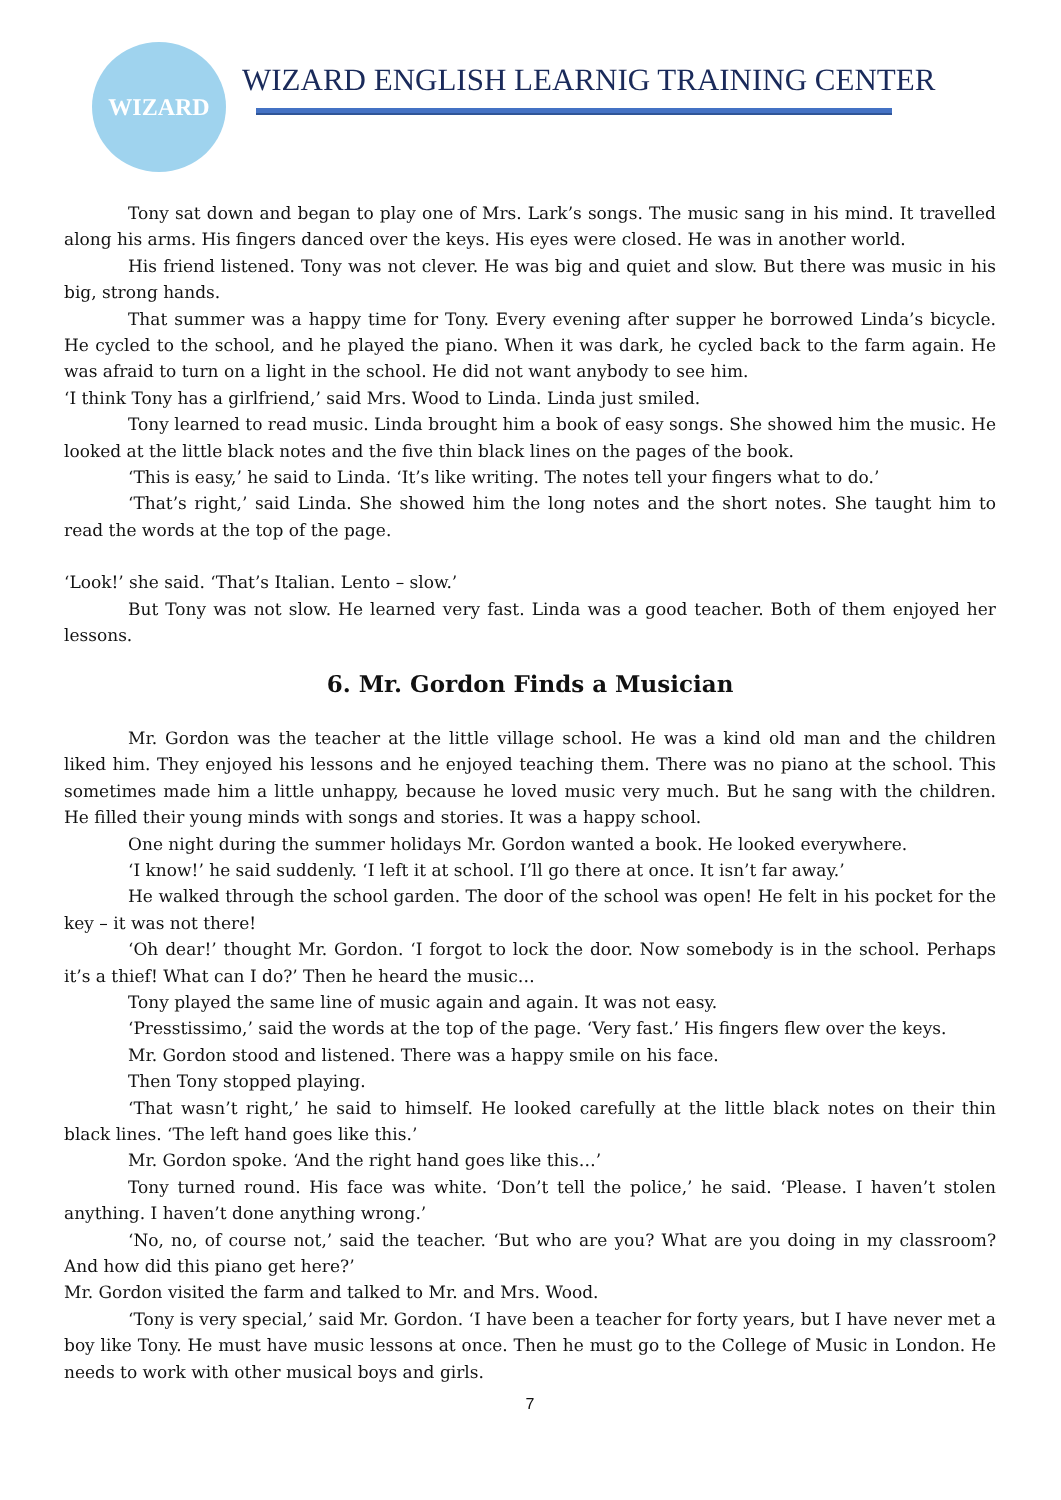WIZARD
WIZARD ENGLISH LEARNIG TRAINING CENTER
Tony sat down and began to play one of Mrs. Lark’s songs. The music sang in his mind. It travelled along his arms. His fingers danced over the keys. His eyes were closed. He was in another world.
His friend listened. Tony was not clever. He was big and quiet and slow. But there was music in his big, strong hands.
That summer was a happy time for Tony. Every evening after supper he borrowed Linda’s bicycle. He cycled to the school, and he played the piano. When it was dark, he cycled back to the farm again. He was afraid to turn on a light in the school. He did not want anybody to see him.
‘I think Tony has a girlfriend,’ said Mrs. Wood to Linda. Linda just smiled.
Tony learned to read music. Linda brought him a book of easy songs. She showed him the music. He looked at the little black notes and the five thin black lines on the pages of the book.
‘This is easy,’ he said to Linda. ‘It’s like writing. The notes tell your fingers what to do.’
‘That’s right,’ said Linda. She showed him the long notes and the short notes. She taught him to read the words at the top of the page.
‘Look!’ she said. ‘That’s Italian. Lento – slow.’
But Tony was not slow. He learned very fast. Linda was a good teacher. Both of them enjoyed her lessons.
6. Mr. Gordon Finds a Musician
Mr. Gordon was the teacher at the little village school. He was a kind old man and the children liked him. They enjoyed his lessons and he enjoyed teaching them. There was no piano at the school. This sometimes made him a little unhappy, because he loved music very much. But he sang with the children. He filled their young minds with songs and stories. It was a happy school.
One night during the summer holidays Mr. Gordon wanted a book. He looked everywhere.
‘I know!’ he said suddenly. ‘I left it at school. I’ll go there at once. It isn’t far away.’
He walked through the school garden. The door of the school was open! He felt in his pocket for the key – it was not there!
‘Oh dear!’ thought Mr. Gordon. ‘I forgot to lock the door. Now somebody is in the school. Perhaps it’s a thief! What can I do?’ Then he heard the music…
Tony played the same line of music again and again. It was not easy.
‘Presstissimo,’ said the words at the top of the page. ‘Very fast.’ His fingers flew over the keys.
Mr. Gordon stood and listened. There was a happy smile on his face.
Then Tony stopped playing.
‘That wasn’t right,’ he said to himself. He looked carefully at the little black notes on their thin black lines. ‘The left hand goes like this.’
Mr. Gordon spoke. ‘And the right hand goes like this…’
Tony turned round. His face was white. ‘Don’t tell the police,’ he said. ‘Please. I haven’t stolen anything. I haven’t done anything wrong.’
‘No, no, of course not,’ said the teacher. ‘But who are you? What are you doing in my classroom? And how did this piano get here?’
Mr. Gordon visited the farm and talked to Mr. and Mrs. Wood.
‘Tony is very special,’ said Mr. Gordon. ‘I have been a teacher for forty years, but I have never met a boy like Tony. He must have music lessons at once. Then he must go to the College of Music in London. He needs to work with other musical boys and girls.
7